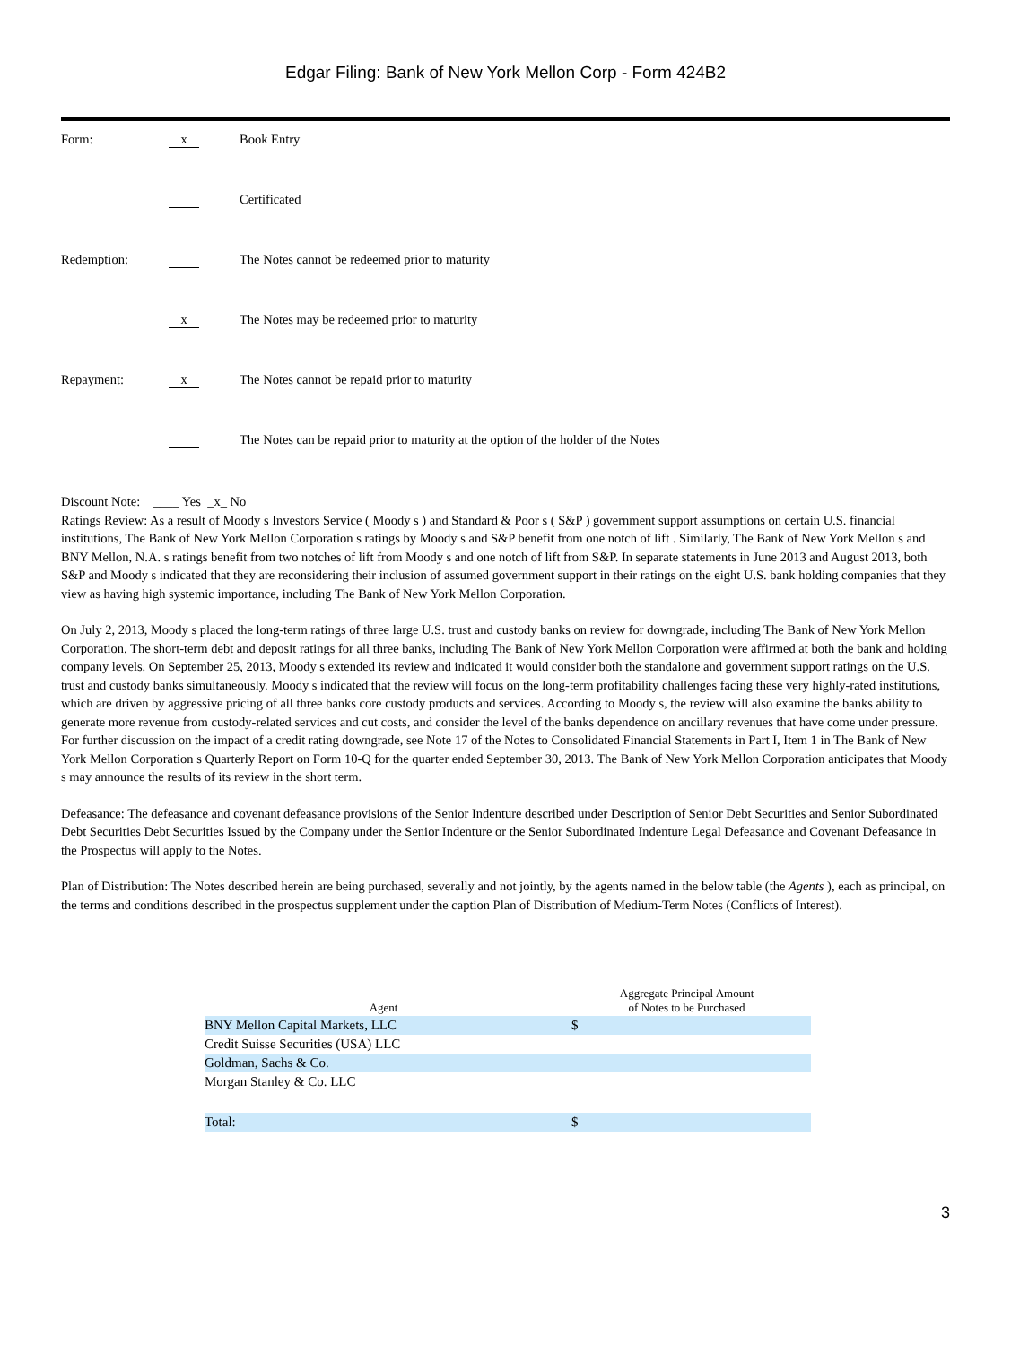Edgar Filing: Bank of New York Mellon Corp - Form 424B2
Form: x Book Entry
Certificated
Redemption: The Notes cannot be redeemed prior to maturity
x The Notes may be redeemed prior to maturity
Repayment: x The Notes cannot be repaid prior to maturity
The Notes can be repaid prior to maturity at the option of the holder of the Notes
Discount Note: ____ Yes _x_ No
Ratings Review: As a result of Moody s Investors Service ( Moody s ) and Standard & Poor s ( S&P ) government support assumptions on certain U.S. financial institutions, The Bank of New York Mellon Corporation s ratings by Moody s and S&P benefit from one notch of lift . Similarly, The Bank of New York Mellon s and BNY Mellon, N.A. s ratings benefit from two notches of lift from Moody s and one notch of lift from S&P. In separate statements in June 2013 and August 2013, both S&P and Moody s indicated that they are reconsidering their inclusion of assumed government support in their ratings on the eight U.S. bank holding companies that they view as having high systemic importance, including The Bank of New York Mellon Corporation.
On July 2, 2013, Moody s placed the long-term ratings of three large U.S. trust and custody banks on review for downgrade, including The Bank of New York Mellon Corporation. The short-term debt and deposit ratings for all three banks, including The Bank of New York Mellon Corporation were affirmed at both the bank and holding company levels. On September 25, 2013, Moody s extended its review and indicated it would consider both the standalone and government support ratings on the U.S. trust and custody banks simultaneously. Moody s indicated that the review will focus on the long-term profitability challenges facing these very highly-rated institutions, which are driven by aggressive pricing of all three banks core custody products and services. According to Moody s, the review will also examine the banks ability to generate more revenue from custody-related services and cut costs, and consider the level of the banks dependence on ancillary revenues that have come under pressure. For further discussion on the impact of a credit rating downgrade, see Note 17 of the Notes to Consolidated Financial Statements in Part I, Item 1 in The Bank of New York Mellon Corporation s Quarterly Report on Form 10-Q for the quarter ended September 30, 2013. The Bank of New York Mellon Corporation anticipates that Moody s may announce the results of its review in the short term.
Defeasance: The defeasance and covenant defeasance provisions of the Senior Indenture described under Description of Senior Debt Securities and Senior Subordinated Debt Securities Debt Securities Issued by the Company under the Senior Indenture or the Senior Subordinated Indenture Legal Defeasance and Covenant Defeasance in the Prospectus will apply to the Notes.
Plan of Distribution: The Notes described herein are being purchased, severally and not jointly, by the agents named in the below table (the Agents ), each as principal, on the terms and conditions described in the prospectus supplement under the caption Plan of Distribution of Medium-Term Notes (Conflicts of Interest).
| Agent | Aggregate Principal Amount of Notes to be Purchased |
| --- | --- |
| BNY Mellon Capital Markets, LLC | $ |
| Credit Suisse Securities (USA) LLC | |
| Goldman, Sachs & Co. | |
| Morgan Stanley & Co. LLC | |
| Total: | $ |
3